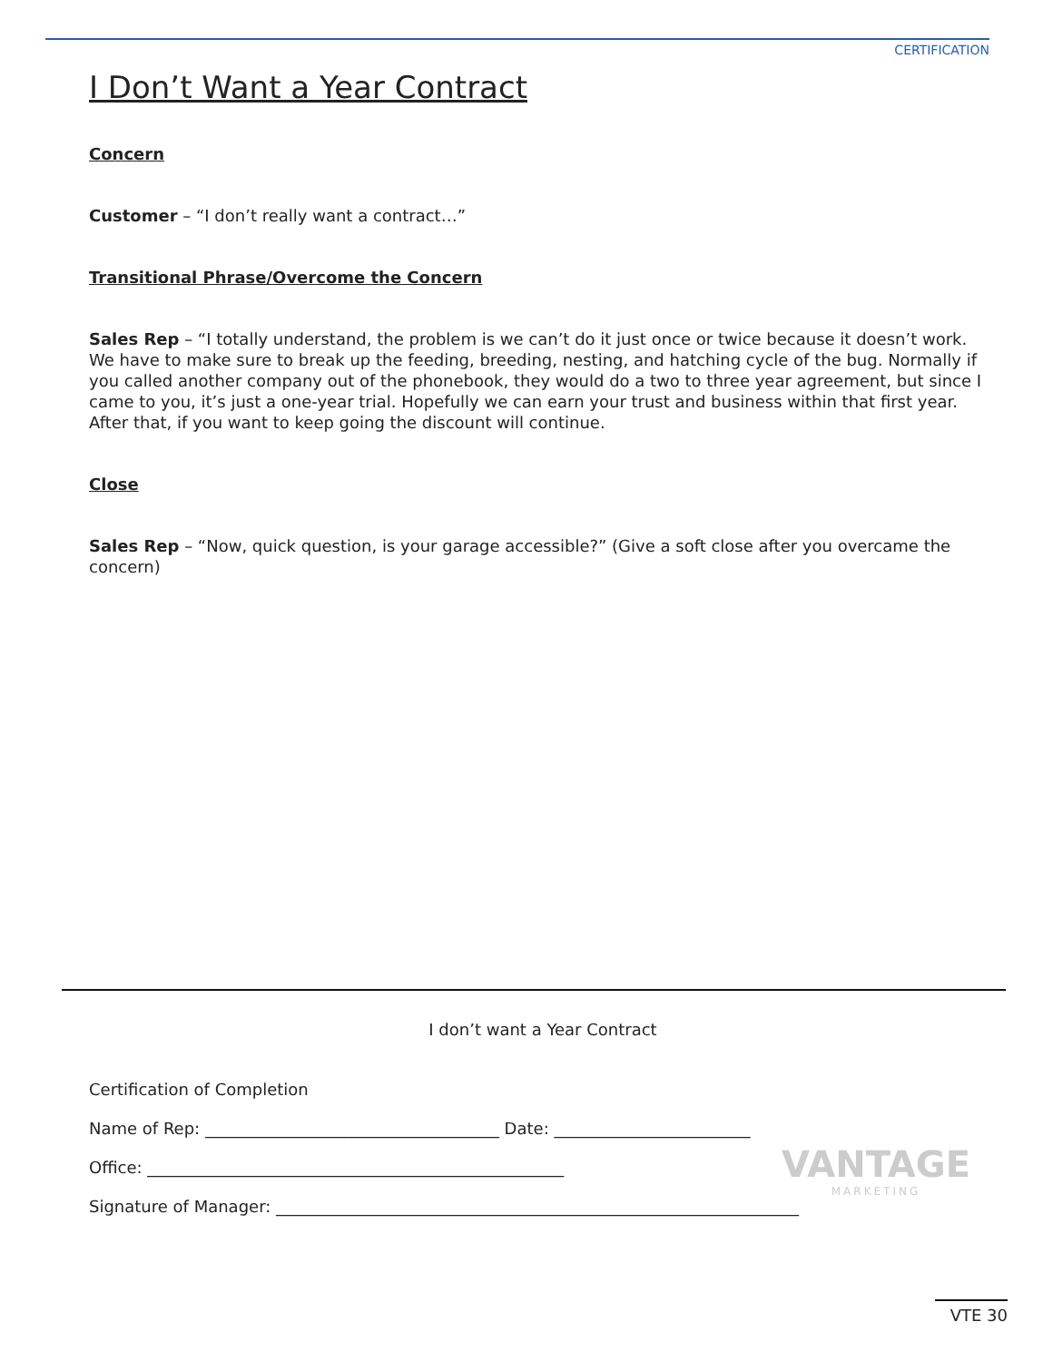CERTIFICATION
I Don’t Want a Year Contract
Concern
Customer – “I don’t really want a contract…”
Transitional Phrase/Overcome the Concern
Sales Rep – “I totally understand, the problem is we can’t do it just once or twice because it doesn’t work. We have to make sure to break up the feeding, breeding, nesting, and hatching cycle of the bug. Normally if you called another company out of the phonebook, they would do a two to three year agreement, but since I came to you, it’s just a one-year trial. Hopefully we can earn your trust and business within that first year. After that, if you want to keep going the discount will continue.
Close
Sales Rep – “Now, quick question, is your garage accessible?” (Give a soft close after you overcame the concern)
VANTAGE
MARKETING
I don’t want a Year Contract
Certification of Completion
Name of Rep: ____________________________________ Date: ________________________
Office: ___________________________________________________
Signature of Manager: ________________________________________________________________
VTE 30